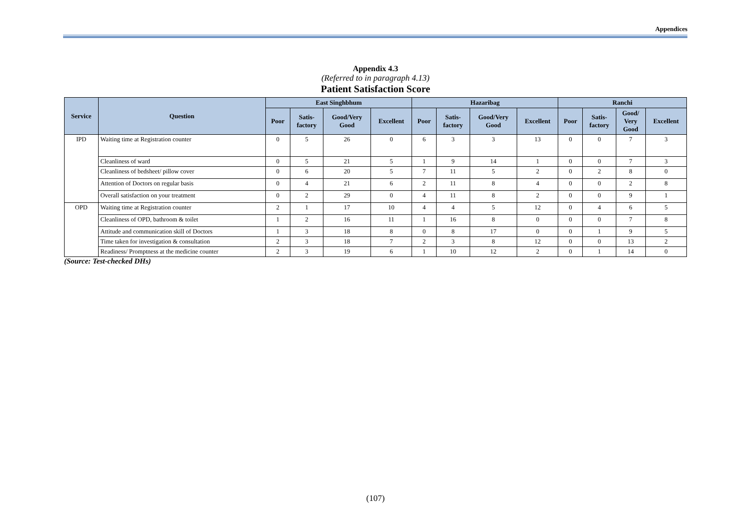Appendices
Appendix 4.3
(Referred to in paragraph 4.13)
Patient Satisfaction Score
| Service | Question | East Singhbhum | | | | Hazaribag | | | | Ranchi | | | |
| --- | --- | --- | --- | --- | --- | --- | --- | --- | --- | --- | --- | --- | --- |
| | | Poor | Satis- factory | Good/Very Good | Excellent | Poor | Satis- factory | Good/Very Good | Excellent | Poor | Satis- factory | Good/ Very Good | Excellent |
| IPD | Waiting time at Registration counter | 0 | 5 | 26 | 0 | 6 | 3 | 3 | 13 | 0 | 0 | 7 | 3 |
| | Cleanliness of ward | 0 | 5 | 21 | 5 | 1 | 9 | 14 | 1 | 0 | 0 | 7 | 3 |
| | Cleanliness of bedsheet/ pillow cover | 0 | 6 | 20 | 5 | 7 | 11 | 5 | 2 | 0 | 2 | 8 | 0 |
| | Attention of Doctors on regular basis | 0 | 4 | 21 | 6 | 2 | 11 | 8 | 4 | 0 | 0 | 2 | 8 |
| | Overall satisfaction on your treatment | 0 | 2 | 29 | 0 | 4 | 11 | 8 | 2 | 0 | 0 | 9 | 1 |
| OPD | Waiting time at Registration counter | 2 | 1 | 17 | 10 | 4 | 4 | 5 | 12 | 0 | 4 | 6 | 5 |
| | Cleanliness of OPD, bathroom & toilet | 1 | 2 | 16 | 11 | 1 | 16 | 8 | 0 | 0 | 0 | 7 | 8 |
| | Attitude and communication skill of Doctors | 1 | 3 | 18 | 8 | 0 | 8 | 17 | 0 | 0 | 1 | 9 | 5 |
| | Time taken for investigation & consultation | 2 | 3 | 18 | 7 | 2 | 3 | 8 | 12 | 0 | 0 | 13 | 2 |
| | Readiness/ Promptness at the medicine counter | 2 | 3 | 19 | 6 | 1 | 10 | 12 | 2 | 0 | 1 | 14 | 0 |
(Source: Test-checked DHs)
(107)